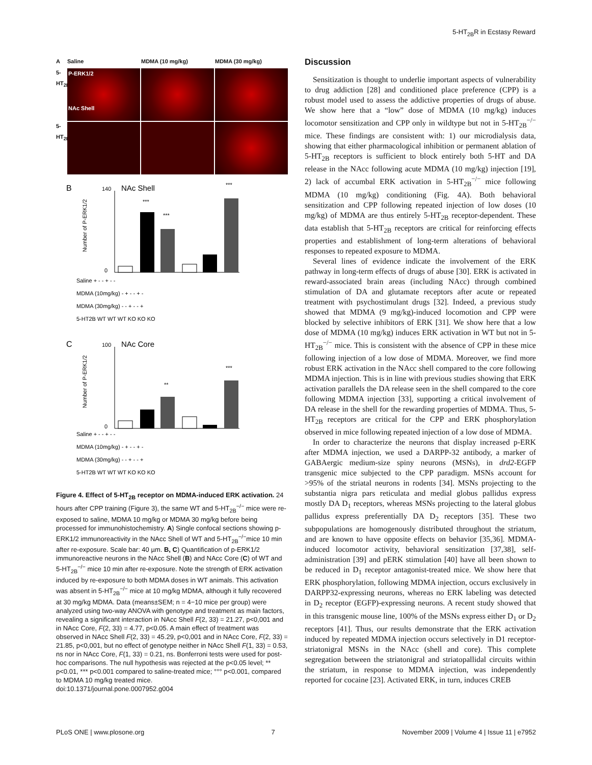5-HT<sub>2B</sub>R in Ecstasy Reward
A Saline MDMA (10 mg/kg) MDMA (30 mg/kg) 5-HT<sub>2B</sub><sup>+/+</sup>
P-ERK1/2
NAc Shell
5-HT<sub>2B</sub><sup>-/-</sup>
B
NAc Shell
Number of P-ERK1/2
140
0
***
***
***
Saline + - - + - -
MDMA (10mg/kg) - + - - + -
MDMA (30mg/kg) - - + - - +
5-HT2B WT WT WT KO KO KO
C
NAc Core
Number of P-ERK1/2
100
0
**
***
Saline + - - + - -
MDMA (10mg/kg) - + - - + -
MDMA (30mg/kg) - - + - - +
5-HT2B WT WT WT KO KO KO
Figure 4. Effect of 5-HT<sub>2B</sub> receptor on MDMA-induced ERK activation. 24 hours after CPP training (Figure 3), the same WT and 5-HT<sub>2B</sub><sup>−/−</sup> mice were re-exposed to saline, MDMA 10 mg/kg or MDMA 30 mg/kg before being processed for immunohistochemistry. A) Single confocal sections showing p-ERK1/2 immunoreactivity in the NAcc Shell of WT and 5-HT<sub>2B</sub><sup>−/−</sup>mice 10 min after re-exposure. Scale bar: 40 µm. B, C) Quantification of p-ERK1/2 immunoreactive neurons in the NAcc Shell (B) and NAcc Core (C) of WT and 5-HT<sub>2B</sub><sup>−/−</sup> mice 10 min after re-exposure. Note the strength of ERK activation induced by re-exposure to both MDMA doses in WT animals. This activation was absent in 5-HT<sub>2B</sub><sup>−/−</sup> mice at 10 mg/kg MDMA, although it fully recovered at 30 mg/kg MDMA. Data (means±SEM; n = 4−10 mice per group) were analyzed using two-way ANOVA with genotype and treatment as main factors, revealing a significant interaction in NAcc Shell F(2, 33) = 21.27, p<0,001 and in NAcc Core, F(2, 33) = 4.77, p<0.05. A main effect of treatment was observed in NAcc Shell F(2, 33) = 45.29, p<0,001 and in NAcc Core, F(2, 33) = 21.85, p<0,001, but no effect of genotype neither in NAcc Shell F(1, 33) = 0.53, ns nor in NAcc Core, F(1, 33) = 0.21, ns. Bonferroni tests were used for post-hoc comparisons. The null hypothesis was rejected at the p<0.05 level; ** p<0.01, *** p<0.001 compared to saline-treated mice; °°° p<0.001, compared to MDMA 10 mg/kg treated mice.
doi:10.1371/journal.pone.0007952.g004
Discussion
Sensitization is thought to underlie important aspects of vulnerability to drug addiction [28] and conditioned place preference (CPP) is a robust model used to assess the addictive properties of drugs of abuse. We show here that a “low” dose of MDMA (10 mg/kg) induces locomotor sensitization and CPP only in wildtype but not in 5-HT<sub>2B</sub><sup>−/−</sup> mice. These findings are consistent with: 1) our microdialysis data, showing that either pharmacological inhibition or permanent ablation of 5-HT<sub>2B</sub> receptors is sufficient to block entirely both 5-HT and DA release in the NAcc following acute MDMA (10 mg/kg) injection [19], 2) lack of accumbal ERK activation in 5-HT<sub>2B</sub><sup>−/−</sup> mice following MDMA (10 mg/kg) conditioning (Fig. 4A). Both behavioral sensitization and CPP following repeated injection of low doses (10 mg/kg) of MDMA are thus entirely 5-HT<sub>2B</sub> receptor-dependent. These data establish that 5-HT<sub>2B</sub> receptors are critical for reinforcing effects properties and establishment of long-term alterations of behavioral responses to repeated exposure to MDMA.
Several lines of evidence indicate the involvement of the ERK pathway in long-term effects of drugs of abuse [30]. ERK is activated in reward-associated brain areas (including NAcc) through combined stimulation of DA and glutamate receptors after acute or repeated treatment with psychostimulant drugs [32]. Indeed, a previous study showed that MDMA (9 mg/kg)-induced locomotion and CPP were blocked by selective inhibitors of ERK [31]. We show here that a low dose of MDMA (10 mg/kg) induces ERK activation in WT but not in 5-HT<sub>2B</sub><sup>−/−</sup> mice. This is consistent with the absence of CPP in these mice following injection of a low dose of MDMA. Moreover, we find more robust ERK activation in the NAcc shell compared to the core following MDMA injection. This is in line with previous studies showing that ERK activation parallels the DA release seen in the shell compared to the core following MDMA injection [33], supporting a critical involvement of DA release in the shell for the rewarding properties of MDMA. Thus, 5-HT<sub>2B</sub> receptors are critical for the CPP and ERK phosphorylation observed in mice following repeated injection of a low dose of MDMA.
In order to characterize the neurons that display increased p-ERK after MDMA injection, we used a DARPP-32 antibody, a marker of GABAergic medium-size spiny neurons (MSNs), in drd2-EGFP transgenic mice subjected to the CPP paradigm. MSNs account for >95% of the striatal neurons in rodents [34]. MSNs projecting to the substantia nigra pars reticulata and medial globus pallidus express mostly DA D<sub>1</sub> receptors, whereas MSNs projecting to the lateral globus pallidus express preferentially DA D<sub>2</sub> receptors [35]. These two subpopulations are homogenously distributed throughout the striatum, and are known to have opposite effects on behavior [35,36]. MDMA-induced locomotor activity, behavioral sensitization [37,38], self-administration [39] and pERK stimulation [40] have all been shown to be reduced in D<sub>1</sub> receptor antagonist-treated mice. We show here that ERK phosphorylation, following MDMA injection, occurs exclusively in DARPP32-expressing neurons, whereas no ERK labeling was detected in D<sub>2</sub> receptor (EGFP)-expressing neurons. A recent study showed that in this transgenic mouse line, 100% of the MSNs express either D<sub>1</sub> or D<sub>2</sub> receptors [41]. Thus, our results demonstrate that the ERK activation induced by repeated MDMA injection occurs selectively in D1 receptor-striatonigral MSNs in the NAcc (shell and core). This complete segregation between the striatonigral and striatopallidal circuits within the striatum, in response to MDMA injection, was independently reported for cocaine [23]. Activated ERK, in turn, induces CREB
PLoS ONE | www.plosone.org 7 November 2009 | Volume 4 | Issue 11 | e7952